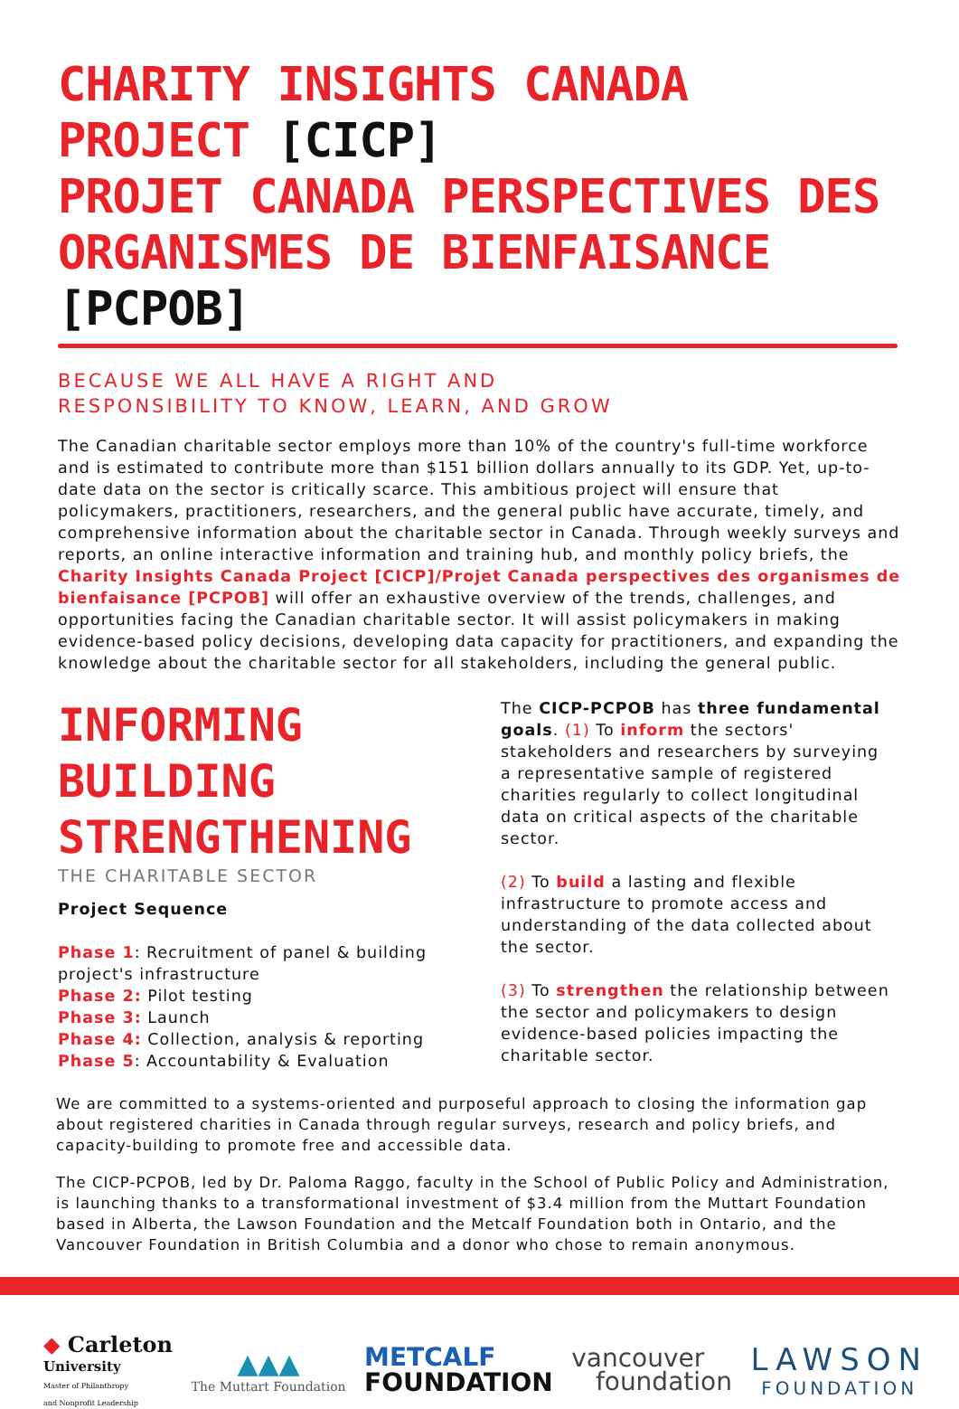CHARITY INSIGHTS CANADA PROJECT [CICP]
PROJET CANADA PERSPECTIVES DES
ORGANISMES DE BIENFAISANCE [PCPOB]
BECAUSE WE ALL HAVE A RIGHT AND
RESPONSIBILITY TO KNOW, LEARN, AND GROW
The Canadian charitable sector employs more than 10% of the country's full-time workforce and is estimated to contribute more than $151 billion dollars annually to its GDP. Yet, up-to-date data on the sector is critically scarce. This ambitious project will ensure that policymakers, practitioners, researchers, and the general public have accurate, timely, and comprehensive information about the charitable sector in Canada. Through weekly surveys and reports, an online interactive information and training hub, and monthly policy briefs, the Charity Insights Canada Project [CICP]/Projet Canada perspectives des organismes de bienfaisance [PCPOB] will offer an exhaustive overview of the trends, challenges, and opportunities facing the Canadian charitable sector. It will assist policymakers in making evidence-based policy decisions, developing data capacity for practitioners, and expanding the knowledge about the charitable sector for all stakeholders, including the general public.
INFORMING
BUILDING
STRENGTHENING
THE CHARITABLE SECTOR
Project Sequence
Phase 1: Recruitment of panel & building project's infrastructure
Phase 2: Pilot testing
Phase 3: Launch
Phase 4: Collection, analysis & reporting
Phase 5: Accountability & Evaluation
The CICP-PCPOB has three fundamental goals. (1) To inform the sectors' stakeholders and researchers by surveying a representative sample of registered charities regularly to collect longitudinal data on critical aspects of the charitable sector.
(2) To build a lasting and flexible infrastructure to promote access and understanding of the data collected about the sector.
(3) To strengthen the relationship between the sector and policymakers to design evidence-based policies impacting the charitable sector.
We are committed to a systems-oriented and purposeful approach to closing the information gap about registered charities in Canada through regular surveys, research and policy briefs, and capacity-building to promote free and accessible data.
The CICP-PCPOB, led by Dr. Paloma Raggo, faculty in the School of Public Policy and Administration, is launching thanks to a transformational investment of $3.4 million from the Muttart Foundation based in Alberta, the Lawson Foundation and the Metcalf Foundation both in Ontario, and the Vancouver Foundation in British Columbia and a donor who chose to remain anonymous.
◆ Carleton
University
Master of Philanthropy
and Nonprofit Leadership
▲▲▲
The Muttart Foundation
METCALF
FOUNDATION
vancouver
foundation
LAWSON
FOUNDATION